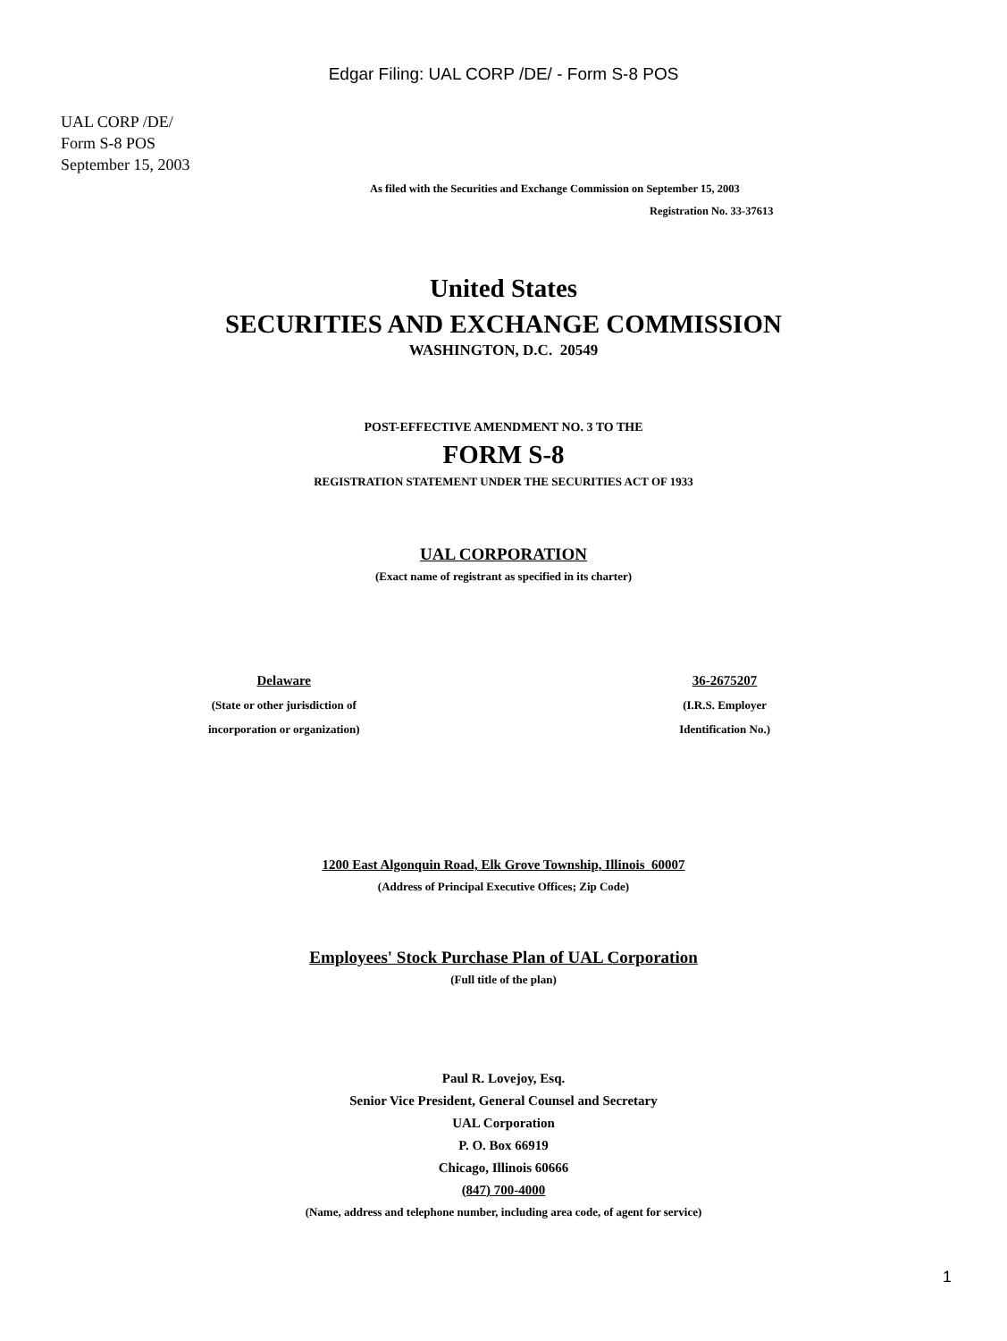Edgar Filing: UAL CORP /DE/ - Form S-8 POS
UAL CORP /DE/
Form S-8 POS
September 15, 2003
As filed with the Securities and Exchange Commission on September 15, 2003
Registration No. 33-37613
United States
SECURITIES AND EXCHANGE COMMISSION
WASHINGTON, D.C. 20549
POST-EFFECTIVE AMENDMENT NO. 3 TO THE
FORM S-8
REGISTRATION STATEMENT UNDER THE SECURITIES ACT OF 1933
UAL CORPORATION
(Exact name of registrant as specified in its charter)
Delaware
(State or other jurisdiction of
incorporation or organization)
36-2675207
(I.R.S. Employer
Identification No.)
1200 East Algonquin Road, Elk Grove Township, Illinois 60007
(Address of Principal Executive Offices; Zip Code)
Employees' Stock Purchase Plan of UAL Corporation
(Full title of the plan)
Paul R. Lovejoy, Esq.
Senior Vice President, General Counsel and Secretary
UAL Corporation
P. O. Box 66919
Chicago, Illinois 60666
(847) 700-4000
(Name, address and telephone number, including area code, of agent for service)
1